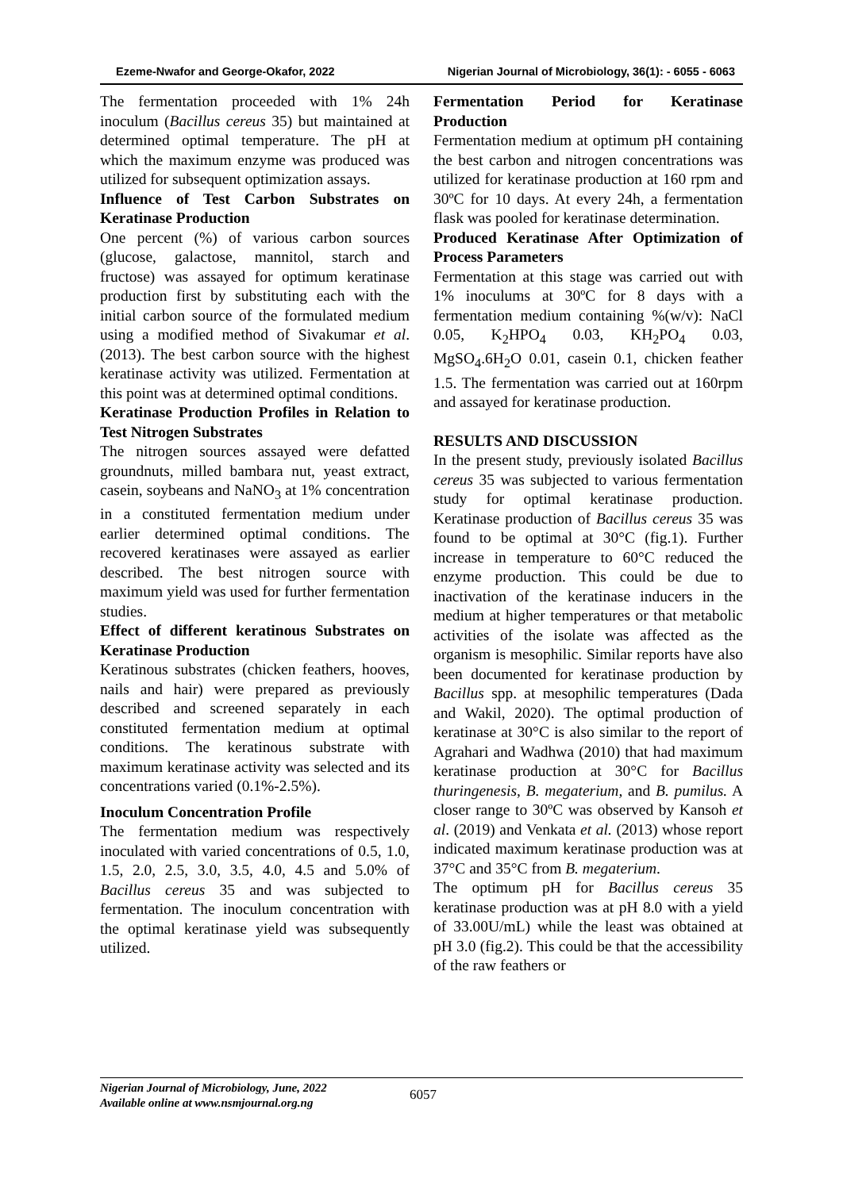Ezeme-Nwafor and George-Okafor, 2022 Nigerian Journal of Microbiology, 36(1): - 6055 - 6063
The fermentation proceeded with 1% 24h inoculum (Bacillus cereus 35) but maintained at determined optimal temperature. The pH at which the maximum enzyme was produced was utilized for subsequent optimization assays.
Influence of Test Carbon Substrates on Keratinase Production
One percent (%) of various carbon sources (glucose, galactose, mannitol, starch and fructose) was assayed for optimum keratinase production first by substituting each with the initial carbon source of the formulated medium using a modified method of Sivakumar et al. (2013). The best carbon source with the highest keratinase activity was utilized. Fermentation at this point was at determined optimal conditions.
Keratinase Production Profiles in Relation to Test Nitrogen Substrates
The nitrogen sources assayed were defatted groundnuts, milled bambara nut, yeast extract, casein, soybeans and NaNO<sub>3</sub> at 1% concentration in a constituted fermentation medium under earlier determined optimal conditions. The recovered keratinases were assayed as earlier described. The best nitrogen source with maximum yield was used for further fermentation studies.
Effect of different keratinous Substrates on Keratinase Production
Keratinous substrates (chicken feathers, hooves, nails and hair) were prepared as previously described and screened separately in each constituted fermentation medium at optimal conditions. The keratinous substrate with maximum keratinase activity was selected and its concentrations varied (0.1%-2.5%).
Inoculum Concentration Profile
The fermentation medium was respectively inoculated with varied concentrations of 0.5, 1.0, 1.5, 2.0, 2.5, 3.0, 3.5, 4.0, 4.5 and 5.0% of Bacillus cereus 35 and was subjected to fermentation. The inoculum concentration with the optimal keratinase yield was subsequently utilized.
Fermentation Period for Keratinase Production
Fermentation medium at optimum pH containing the best carbon and nitrogen concentrations was utilized for keratinase production at 160 rpm and 30ºC for 10 days. At every 24h, a fermentation flask was pooled for keratinase determination.
Produced Keratinase After Optimization of Process Parameters
Fermentation at this stage was carried out with 1% inoculums at 30ºC for 8 days with a fermentation medium containing %(w/v): NaCl 0.05, K<sub>2</sub>HPO<sub>4</sub> 0.03, KH<sub>2</sub>PO<sub>4</sub> 0.03, MgSO<sub>4</sub>.6H<sub>2</sub>O 0.01, casein 0.1, chicken feather 1.5. The fermentation was carried out at 160rpm and assayed for keratinase production.
RESULTS AND DISCUSSION
In the present study, previously isolated Bacillus cereus 35 was subjected to various fermentation study for optimal keratinase production. Keratinase production of Bacillus cereus 35 was found to be optimal at 30°C (fig.1). Further increase in temperature to 60°C reduced the enzyme production. This could be due to inactivation of the keratinase inducers in the medium at higher temperatures or that metabolic activities of the isolate was affected as the organism is mesophilic. Similar reports have also been documented for keratinase production by Bacillus spp. at mesophilic temperatures (Dada and Wakil, 2020). The optimal production of keratinase at 30°C is also similar to the report of Agrahari and Wadhwa (2010) that had maximum keratinase production at 30°C for Bacillus thuringenesis, B. megaterium, and B. pumilus. A closer range to 30ºC was observed by Kansoh et al. (2019) and Venkata et al. (2013) whose report indicated maximum keratinase production was at 37°C and 35°C from B. megaterium.
The optimum pH for Bacillus cereus 35 keratinase production was at pH 8.0 with a yield of 33.00U/mL) while the least was obtained at pH 3.0 (fig.2). This could be that the accessibility of the raw feathers or
Nigerian Journal of Microbiology, June, 2022
Available online at www.nsmjournal.org.ng
6057